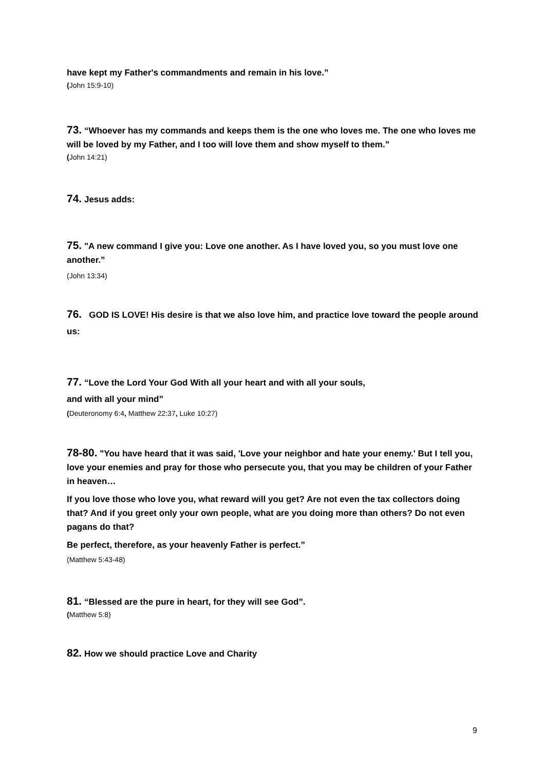have kept my Father's commandments and remain in his love.”
(John 15:9-10)
73. “Whoever has my commands and keeps them is the one who loves me. The one who loves me will be loved by my Father, and I too will love them and show myself to them.”
(John 14:21)
74. Jesus adds:
75. "A new command I give you: Love one another. As I have loved you, so you must love one another.”
(John 13:34)
76. GOD IS LOVE! His desire is that we also love him, and practice love toward the people around us:
77. “Love the Lord Your God With all your heart and with all your souls,
and with all your mind”
(Deuteronomy 6:4, Matthew 22:37, Luke 10:27)
78-80. "You have heard that it was said, 'Love your neighbor and hate your enemy.' But I tell you, love your enemies and pray for those who persecute you, that you may be children of your Father in heaven…
If you love those who love you, what reward will you get? Are not even the tax collectors doing that? And if you greet only your own people, what are you doing more than others? Do not even pagans do that?
Be perfect, therefore, as your heavenly Father is perfect.”
(Matthew 5:43-48)
81. “Blessed are the pure in heart, for they will see God”.
(Matthew 5:8)
82. How we should practice Love and Charity
9